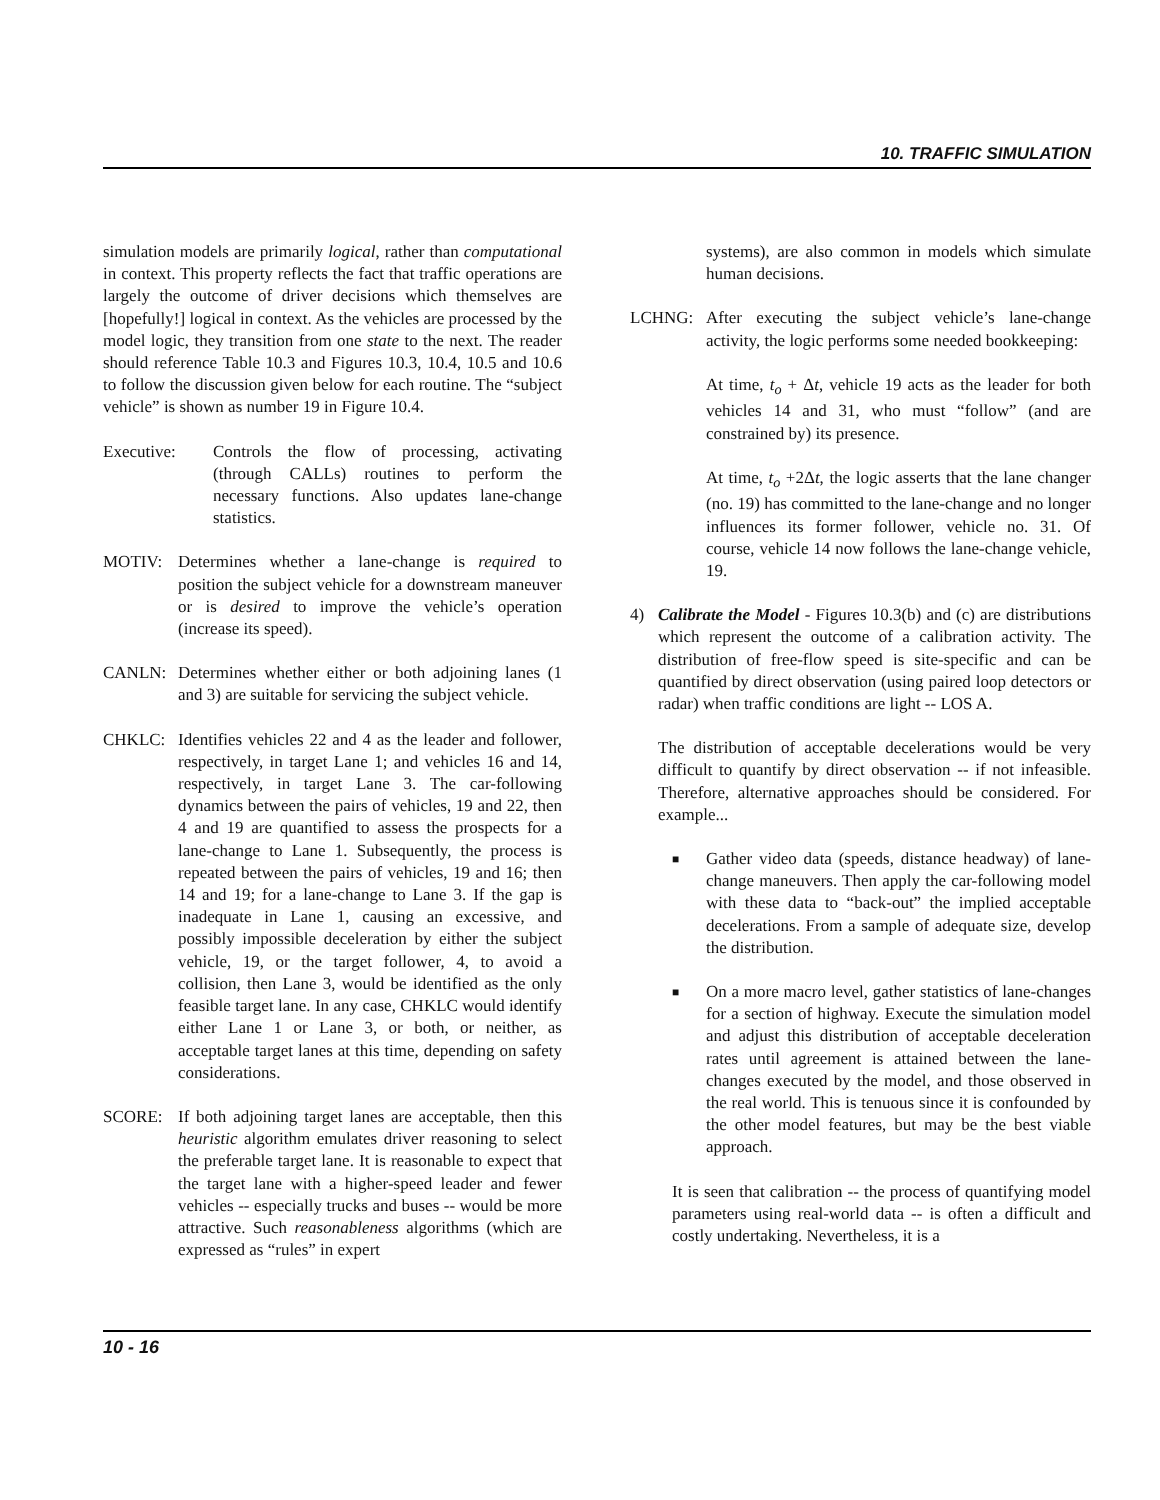10. TRAFFIC SIMULATION
simulation models are primarily logical, rather than computational in context. This property reflects the fact that traffic operations are largely the outcome of driver decisions which themselves are [hopefully!] logical in context. As the vehicles are processed by the model logic, they transition from one state to the next. The reader should reference Table 10.3 and Figures 10.3, 10.4, 10.5 and 10.6 to follow the discussion given below for each routine. The “subject vehicle” is shown as number 19 in Figure 10.4.
Executive: Controls the flow of processing, activating (through CALLs) routines to perform the necessary functions. Also updates lane-change statistics.
MOTIV: Determines whether a lane-change is required to position the subject vehicle for a downstream maneuver or is desired to improve the vehicle’s operation (increase its speed).
CANLN: Determines whether either or both adjoining lanes (1 and 3) are suitable for servicing the subject vehicle.
CHKLC: Identifies vehicles 22 and 4 as the leader and follower, respectively, in target Lane 1; and vehicles 16 and 14, respectively, in target Lane 3. The car-following dynamics between the pairs of vehicles, 19 and 22, then 4 and 19 are quantified to assess the prospects for a lane-change to Lane 1. Subsequently, the process is repeated between the pairs of vehicles, 19 and 16; then 14 and 19; for a lane-change to Lane 3. If the gap is inadequate in Lane 1, causing an excessive, and possibly impossible deceleration by either the subject vehicle, 19, or the target follower, 4, to avoid a collision, then Lane 3, would be identified as the only feasible target lane. In any case, CHKLC would identify either Lane 1 or Lane 3, or both, or neither, as acceptable target lanes at this time, depending on safety considerations.
SCORE: If both adjoining target lanes are acceptable, then this heuristic algorithm emulates driver reasoning to select the preferable target lane. It is reasonable to expect that the target lane with a higher-speed leader and fewer vehicles -- especially trucks and buses -- would be more attractive. Such reasonableness algorithms (which are expressed as “rules” in expert
systems), are also common in models which simulate human decisions.
LCHNG: After executing the subject vehicle’s lane-change activity, the logic performs some needed bookkeeping:
At time, t<sub>o</sub> + Δt, vehicle 19 acts as the leader for both vehicles 14 and 31, who must “follow” (and are constrained by) its presence.
At time, t<sub>o</sub> +2Δt, the logic asserts that the lane changer (no. 19) has committed to the lane-change and no longer influences its former follower, vehicle no. 31. Of course, vehicle 14 now follows the lane-change vehicle, 19.
4) Calibrate the Model - Figures 10.3(b) and (c) are distributions which represent the outcome of a calibration activity. The distribution of free-flow speed is site-specific and can be quantified by direct observation (using paired loop detectors or radar) when traffic conditions are light -- LOS A.
The distribution of acceptable decelerations would be very difficult to quantify by direct observation -- if not infeasible. Therefore, alternative approaches should be considered. For example...
■
Gather video data (speeds, distance headway) of lane-change maneuvers. Then apply the car-following model with these data to “back-out” the implied acceptable decelerations. From a sample of adequate size, develop the distribution.
■
On a more macro level, gather statistics of lane-changes for a section of highway. Execute the simulation model and adjust this distribution of acceptable deceleration rates until agreement is attained between the lane-changes executed by the model, and those observed in the real world. This is tenuous since it is confounded by the other model features, but may be the best viable approach.
It is seen that calibration -- the process of quantifying model parameters using real-world data -- is often a difficult and costly undertaking. Nevertheless, it is a
10 - 16